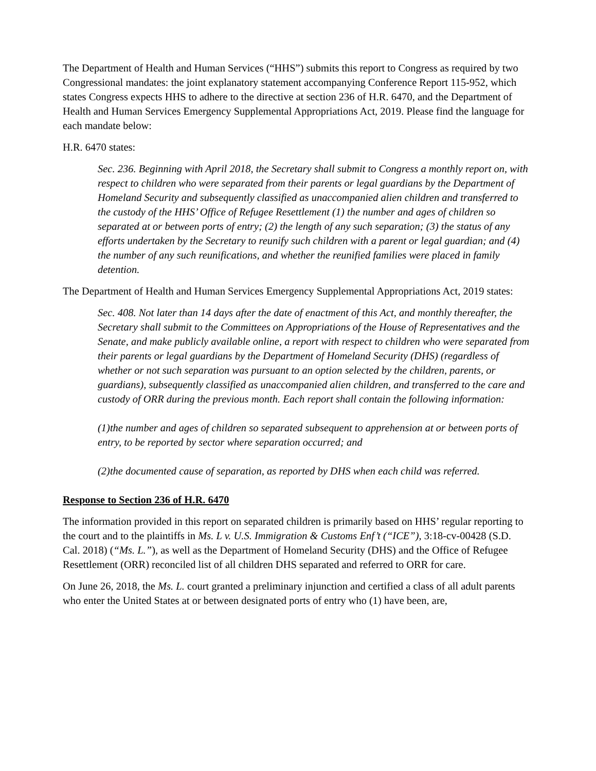The Department of Health and Human Services (“HHS”) submits this report to Congress as required by two Congressional mandates: the joint explanatory statement accompanying Conference Report 115-952, which states Congress expects HHS to adhere to the directive at section 236 of H.R. 6470, and the Department of Health and Human Services Emergency Supplemental Appropriations Act, 2019. Please find the language for each mandate below:
H.R. 6470 states:
Sec. 236. Beginning with April 2018, the Secretary shall submit to Congress a monthly report on, with respect to children who were separated from their parents or legal guardians by the Department of Homeland Security and subsequently classified as unaccompanied alien children and transferred to the custody of the HHS’ Office of Refugee Resettlement (1) the number and ages of children so separated at or between ports of entry; (2) the length of any such separation; (3) the status of any efforts undertaken by the Secretary to reunify such children with a parent or legal guardian; and (4) the number of any such reunifications, and whether the reunified families were placed in family detention.
The Department of Health and Human Services Emergency Supplemental Appropriations Act, 2019 states:
Sec. 408. Not later than 14 days after the date of enactment of this Act, and monthly thereafter, the Secretary shall submit to the Committees on Appropriations of the House of Representatives and the Senate, and make publicly available online, a report with respect to children who were separated from their parents or legal guardians by the Department of Homeland Security (DHS) (regardless of whether or not such separation was pursuant to an option selected by the children, parents, or guardians), subsequently classified as unaccompanied alien children, and transferred to the care and custody of ORR during the previous month. Each report shall contain the following information:
(1)the number and ages of children so separated subsequent to apprehension at or between ports of entry, to be reported by sector where separation occurred; and
(2)the documented cause of separation, as reported by DHS when each child was referred.
Response to Section 236 of H.R. 6470
The information provided in this report on separated children is primarily based on HHS’ regular reporting to the court and to the plaintiffs in Ms. L v. U.S. Immigration & Customs Enf’t (“ICE”), 3:18-cv-00428 (S.D. Cal. 2018) (“Ms. L.”), as well as the Department of Homeland Security (DHS) and the Office of Refugee Resettlement (ORR) reconciled list of all children DHS separated and referred to ORR for care.
On June 26, 2018, the Ms. L. court granted a preliminary injunction and certified a class of all adult parents who enter the United States at or between designated ports of entry who (1) have been, are,